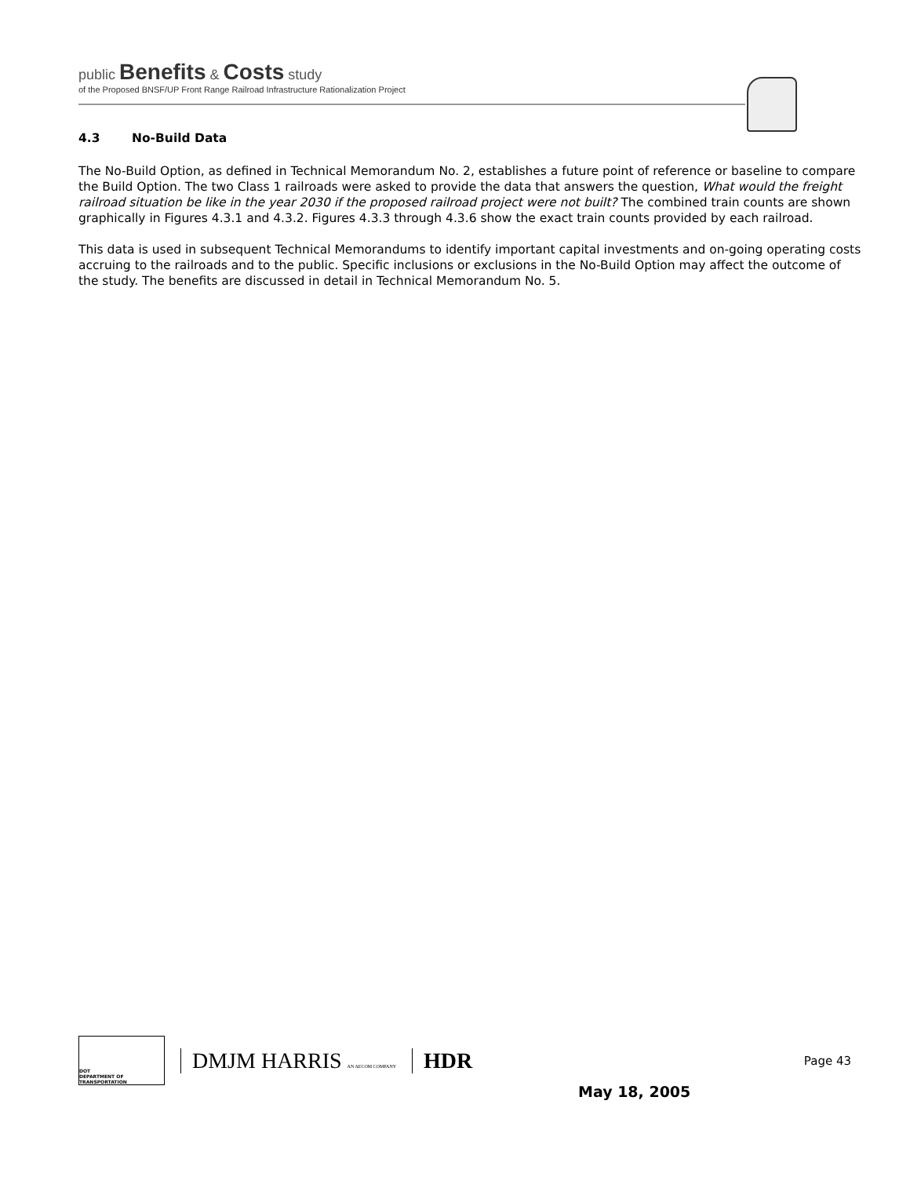public Benefits & Costs study
of the Proposed BNSF/UP Front Range Railroad Infrastructure Rationalization Project
4.3 No-Build Data
The No-Build Option, as defined in Technical Memorandum No. 2, establishes a future point of reference or baseline to compare the Build Option. The two Class 1 railroads were asked to provide the data that answers the question, What would the freight railroad situation be like in the year 2030 if the proposed railroad project were not built? The combined train counts are shown graphically in Figures 4.3.1 and 4.3.2. Figures 4.3.3 through 4.3.6 show the exact train counts provided by each railroad.
This data is used in subsequent Technical Memorandums to identify important capital investments and on-going operating costs accruing to the railroads and to the public. Specific inclusions or exclusions in the No-Build Option may affect the outcome of the study. The benefits are discussed in detail in Technical Memorandum No. 5.
DOT
DEPARTMENT OF TRANSPORTATION
DMJM HARRIS AN AECOM COMPANY
HDR
Page 43
May 18, 2005